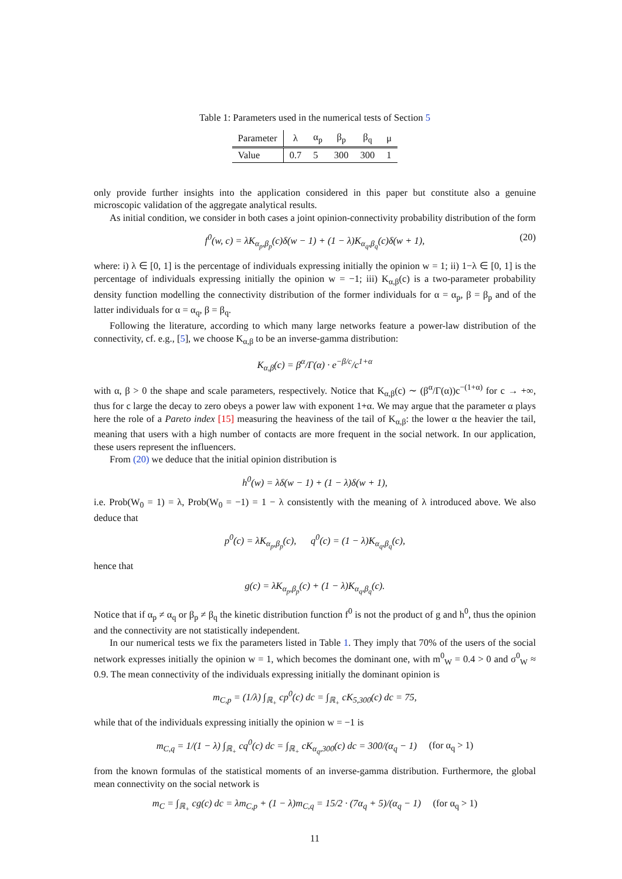Table 1: Parameters used in the numerical tests of Section 5
| Parameter | λ | α<sub>p</sub> | β<sub>p</sub> | β<sub>q</sub> | μ |
| --- | --- | --- | --- | --- | --- |
| Value | 0.7 | 5 | 300 | 300 | 1 |
only provide further insights into the application considered in this paper but constitute also a genuine microscopic validation of the aggregate analytical results.
As initial condition, we consider in both cases a joint opinion-connectivity probability distribution of the form
f<sup>0</sup>(w, c) = λK<sub>α<sub>p</sub>,β<sub>p</sub></sub>(c)δ(w − 1) + (1 − λ)K<sub>α<sub>q</sub>,β<sub>q</sub></sub>(c)δ(w + 1), (20)
where: i) λ ∈ [0, 1] is the percentage of individuals expressing initially the opinion w = 1; ii) 1−λ ∈ [0, 1] is the percentage of individuals expressing initially the opinion w = −1; iii) K<sub>α,β</sub>(c) is a two-parameter probability density function modelling the connectivity distribution of the former individuals for α = α<sub>p</sub>, β = β<sub>p</sub> and of the latter individuals for α = α<sub>q</sub>, β = β<sub>q</sub>.
Following the literature, according to which many large networks feature a power-law distribution of the connectivity, cf. e.g., [5], we choose K<sub>α,β</sub> to be an inverse-gamma distribution:
K<sub>α,β</sub>(c) = β<sup>α</sup>/Γ(α) · e<sup>−β/c</sup>/c<sup>1+α</sup>
with α, β > 0 the shape and scale parameters, respectively. Notice that K<sub>α,β</sub>(c) ∼ (β<sup>α</sup>/Γ(α))c<sup>−(1+α)</sup> for c → +∞, thus for c large the decay to zero obeys a power law with exponent 1+α. We may argue that the parameter α plays here the role of a Pareto index [15] measuring the heaviness of the tail of K<sub>α,β</sub>: the lower α the heavier the tail, meaning that users with a high number of contacts are more frequent in the social network. In our application, these users represent the influencers.
From (20) we deduce that the initial opinion distribution is
h<sup>0</sup>(w) = λδ(w − 1) + (1 − λ)δ(w + 1),
i.e. Prob(W<sub>0</sub> = 1) = λ, Prob(W<sub>0</sub> = −1) = 1 − λ consistently with the meaning of λ introduced above. We also deduce that
p<sup>0</sup>(c) = λK<sub>α<sub>p</sub>,β<sub>p</sub></sub>(c), q<sup>0</sup>(c) = (1 − λ)K<sub>α<sub>q</sub>,β<sub>q</sub></sub>(c),
hence that
g(c) = λK<sub>α<sub>p</sub>,β<sub>p</sub></sub>(c) + (1 − λ)K<sub>α<sub>q</sub>,β<sub>q</sub></sub>(c).
Notice that if α<sub>p</sub> ≠ α<sub>q</sub> or β<sub>p</sub> ≠ β<sub>q</sub> the kinetic distribution function f<sup>0</sup> is not the product of g and h<sup>0</sup>, thus the opinion and the connectivity are not statistically independent.
In our numerical tests we fix the parameters listed in Table 1. They imply that 70% of the users of the social network expresses initially the opinion w = 1, which becomes the dominant one, with m<sup>0</sup><sub>W</sub> = 0.4 > 0 and σ<sup>0</sup><sub>W</sub> ≈ 0.9. The mean connectivity of the individuals expressing initially the dominant opinion is
m<sub>C,p</sub> = (1/λ) ∫<sub>ℝ<sub>+</sub></sub> cp<sup>0</sup>(c) dc = ∫<sub>ℝ<sub>+</sub></sub> cK<sub>5,300</sub>(c) dc = 75,
while that of the individuals expressing initially the opinion w = −1 is
m<sub>C,q</sub> = 1/(1 − λ) ∫<sub>ℝ<sub>+</sub></sub> cq<sup>0</sup>(c) dc = ∫<sub>ℝ<sub>+</sub></sub> cK<sub>α<sub>q</sub>,300</sub>(c) dc = 300/(α<sub>q</sub> − 1) (for α<sub>q</sub> > 1)
from the known formulas of the statistical moments of an inverse-gamma distribution. Furthermore, the global mean connectivity on the social network is
m<sub>C</sub> = ∫<sub>ℝ<sub>+</sub></sub> cg(c) dc = λm<sub>C,p</sub> + (1 − λ)m<sub>C,q</sub> = 15/2 · (7α<sub>q</sub> + 5)/(α<sub>q</sub> − 1) (for α<sub>q</sub> > 1)
11